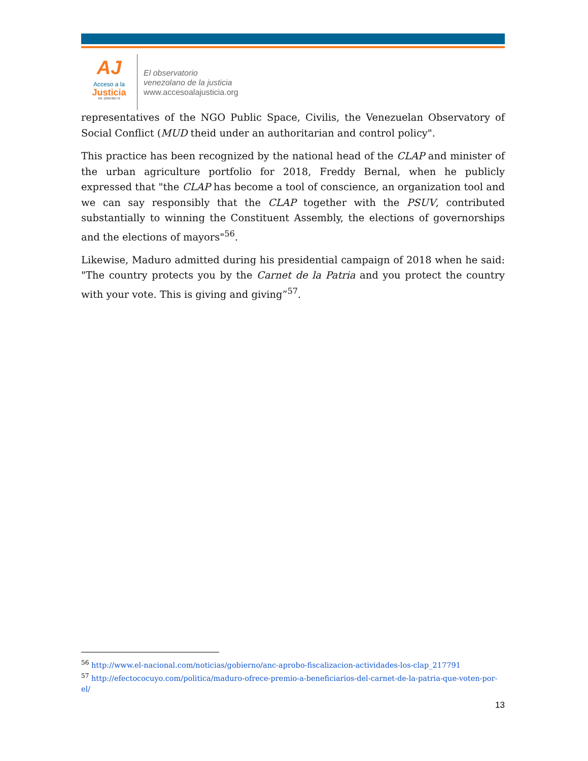AJ
Acceso a la
Justicia
Rif: J299786772
El observatorio
venezolano de la justicia
www.accesoalajusticia.org
representatives of the NGO Public Space, Civilis, the Venezuelan Observatory of Social Conflict (MUD theid under an authoritarian and control policy".
This practice has been recognized by the national head of the CLAP and minister of the urban agriculture portfolio for 2018, Freddy Bernal, when he publicly expressed that "the CLAP has become a tool of conscience, an organization tool and we can say responsibly that the CLAP together with the PSUV, contributed substantially to winning the Constituent Assembly, the elections of governorships and the elections of mayors"<sup>56</sup>.
Likewise, Maduro admitted during his presidential campaign of 2018 when he said: "The country protects you by the Carnet de la Patria and you protect the country with your vote. This is giving and giving”<sup>57</sup>.
<sup>56</sup> http://www.el-nacional.com/noticias/gobierno/anc-aprobo-fiscalizacion-actividades-los-clap_217791
<sup>57</sup> http://efectococuyo.com/politica/maduro-ofrece-premio-a-beneficiarios-del-carnet-de-la-patria-que-voten-por-el/
13